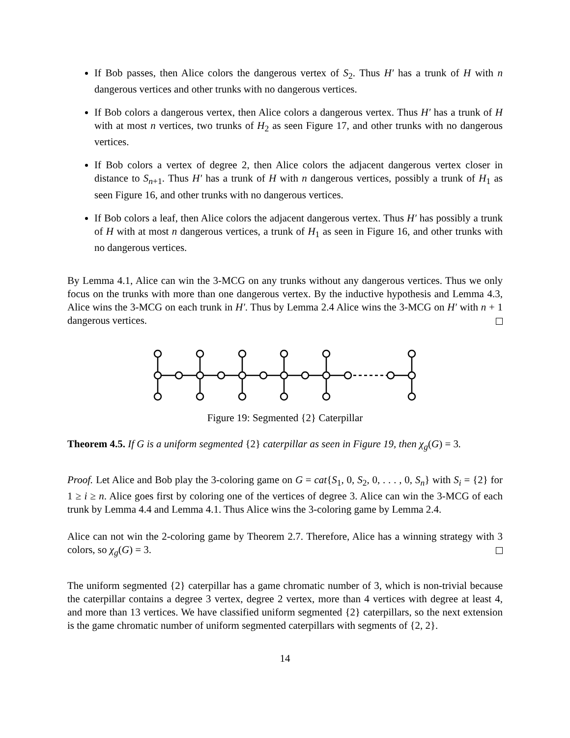If Bob passes, then Alice colors the dangerous vertex of S<sub>2</sub>. Thus H′ has a trunk of H with n dangerous vertices and other trunks with no dangerous vertices.
If Bob colors a dangerous vertex, then Alice colors a dangerous vertex. Thus H′ has a trunk of H with at most n vertices, two trunks of H<sub>2</sub> as seen Figure 17, and other trunks with no dangerous vertices.
If Bob colors a vertex of degree 2, then Alice colors the adjacent dangerous vertex closer in distance to S<sub>n+1</sub>. Thus H′ has a trunk of H with n dangerous vertices, possibly a trunk of H<sub>1</sub> as seen Figure 16, and other trunks with no dangerous vertices.
If Bob colors a leaf, then Alice colors the adjacent dangerous vertex. Thus H′ has possibly a trunk of H with at most n dangerous vertices, a trunk of H<sub>1</sub> as seen in Figure 16, and other trunks with no dangerous vertices.
By Lemma 4.1, Alice can win the 3-MCG on any trunks without any dangerous vertices. Thus we only focus on the trunks with more than one dangerous vertex. By the inductive hypothesis and Lemma 4.3, Alice wins the 3-MCG on each trunk in H′. Thus by Lemma 2.4 Alice wins the 3-MCG on H′ with n + 1 dangerous vertices.
Figure 19: Segmented {2} Caterpillar
Theorem 4.5. If G is a uniform segmented {2} caterpillar as seen in Figure 19, then χ<sub>g</sub>(G) = 3.
Proof. Let Alice and Bob play the 3-coloring game on G = cat{S<sub>1</sub>, 0, S<sub>2</sub>, 0, . . . , 0, S<sub>n</sub>} with S<sub>i</sub> = {2} for 1 ≥ i ≥ n. Alice goes first by coloring one of the vertices of degree 3. Alice can win the 3-MCG of each trunk by Lemma 4.4 and Lemma 4.1. Thus Alice wins the 3-coloring game by Lemma 2.4.
Alice can not win the 2-coloring game by Theorem 2.7. Therefore, Alice has a winning strategy with 3 colors, so χ<sub>g</sub>(G) = 3.
The uniform segmented {2} caterpillar has a game chromatic number of 3, which is non-trivial because the caterpillar contains a degree 3 vertex, degree 2 vertex, more than 4 vertices with degree at least 4, and more than 13 vertices. We have classified uniform segmented {2} caterpillars, so the next extension is the game chromatic number of uniform segmented caterpillars with segments of {2, 2}.
14